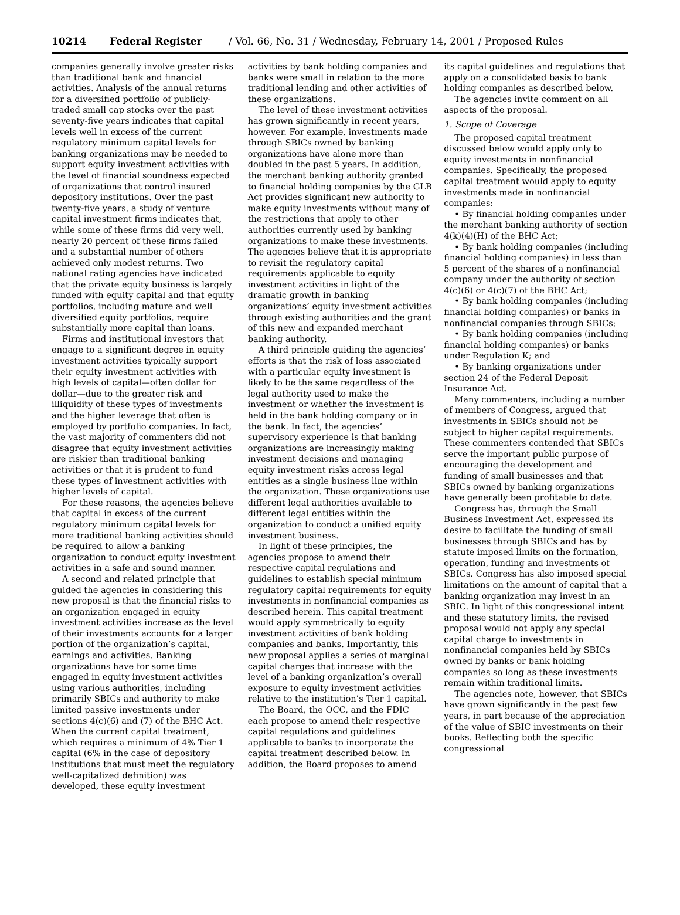10214 Federal Register / Vol. 66, No. 31 / Wednesday, February 14, 2001 / Proposed Rules
companies generally involve greater risks than traditional bank and financial activities. Analysis of the annual returns for a diversified portfolio of publicly-traded small cap stocks over the past seventy-five years indicates that capital levels well in excess of the current regulatory minimum capital levels for banking organizations may be needed to support equity investment activities with the level of financial soundness expected of organizations that control insured depository institutions. Over the past twenty-five years, a study of venture capital investment firms indicates that, while some of these firms did very well, nearly 20 percent of these firms failed and a substantial number of others achieved only modest returns. Two national rating agencies have indicated that the private equity business is largely funded with equity capital and that equity portfolios, including mature and well diversified equity portfolios, require substantially more capital than loans.
Firms and institutional investors that engage to a significant degree in equity investment activities typically support their equity investment activities with high levels of capital—often dollar for dollar—due to the greater risk and illiquidity of these types of investments and the higher leverage that often is employed by portfolio companies. In fact, the vast majority of commenters did not disagree that equity investment activities are riskier than traditional banking activities or that it is prudent to fund these types of investment activities with higher levels of capital.
For these reasons, the agencies believe that capital in excess of the current regulatory minimum capital levels for more traditional banking activities should be required to allow a banking organization to conduct equity investment activities in a safe and sound manner.
A second and related principle that guided the agencies in considering this new proposal is that the financial risks to an organization engaged in equity investment activities increase as the level of their investments accounts for a larger portion of the organization’s capital, earnings and activities. Banking organizations have for some time engaged in equity investment activities using various authorities, including primarily SBICs and authority to make limited passive investments under sections 4(c)(6) and (7) of the BHC Act. When the current capital treatment, which requires a minimum of 4% Tier 1 capital (6% in the case of depository institutions that must meet the regulatory well-capitalized definition) was developed, these equity investment
activities by bank holding companies and banks were small in relation to the more traditional lending and other activities of these organizations.
The level of these investment activities has grown significantly in recent years, however. For example, investments made through SBICs owned by banking organizations have alone more than doubled in the past 5 years. In addition, the merchant banking authority granted to financial holding companies by the GLB Act provides significant new authority to make equity investments without many of the restrictions that apply to other authorities currently used by banking organizations to make these investments. The agencies believe that it is appropriate to revisit the regulatory capital requirements applicable to equity investment activities in light of the dramatic growth in banking organizations’ equity investment activities through existing authorities and the grant of this new and expanded merchant banking authority.
A third principle guiding the agencies’ efforts is that the risk of loss associated with a particular equity investment is likely to be the same regardless of the legal authority used to make the investment or whether the investment is held in the bank holding company or in the bank. In fact, the agencies’ supervisory experience is that banking organizations are increasingly making investment decisions and managing equity investment risks across legal entities as a single business line within the organization. These organizations use different legal authorities available to different legal entities within the organization to conduct a unified equity investment business.
In light of these principles, the agencies propose to amend their respective capital regulations and guidelines to establish special minimum regulatory capital requirements for equity investments in nonfinancial companies as described herein. This capital treatment would apply symmetrically to equity investment activities of bank holding companies and banks. Importantly, this new proposal applies a series of marginal capital charges that increase with the level of a banking organization’s overall exposure to equity investment activities relative to the institution’s Tier 1 capital.
The Board, the OCC, and the FDIC each propose to amend their respective capital regulations and guidelines applicable to banks to incorporate the capital treatment described below. In addition, the Board proposes to amend
its capital guidelines and regulations that apply on a consolidated basis to bank holding companies as described below.
The agencies invite comment on all aspects of the proposal.
1. Scope of Coverage
The proposed capital treatment discussed below would apply only to equity investments in nonfinancial companies. Specifically, the proposed capital treatment would apply to equity investments made in nonfinancial companies:
• By financial holding companies under the merchant banking authority of section 4(k)(4)(H) of the BHC Act;
• By bank holding companies (including financial holding companies) in less than 5 percent of the shares of a nonfinancial company under the authority of section 4(c)(6) or 4(c)(7) of the BHC Act;
• By bank holding companies (including financial holding companies) or banks in nonfinancial companies through SBICs;
• By bank holding companies (including financial holding companies) or banks under Regulation K; and
• By banking organizations under section 24 of the Federal Deposit Insurance Act.
Many commenters, including a number of members of Congress, argued that investments in SBICs should not be subject to higher capital requirements. These commenters contended that SBICs serve the important public purpose of encouraging the development and funding of small businesses and that SBICs owned by banking organizations have generally been profitable to date.
Congress has, through the Small Business Investment Act, expressed its desire to facilitate the funding of small businesses through SBICs and has by statute imposed limits on the formation, operation, funding and investments of SBICs. Congress has also imposed special limitations on the amount of capital that a banking organization may invest in an SBIC. In light of this congressional intent and these statutory limits, the revised proposal would not apply any special capital charge to investments in nonfinancial companies held by SBICs owned by banks or bank holding companies so long as these investments remain within traditional limits.
The agencies note, however, that SBICs have grown significantly in the past few years, in part because of the appreciation of the value of SBIC investments on their books. Reflecting both the specific congressional